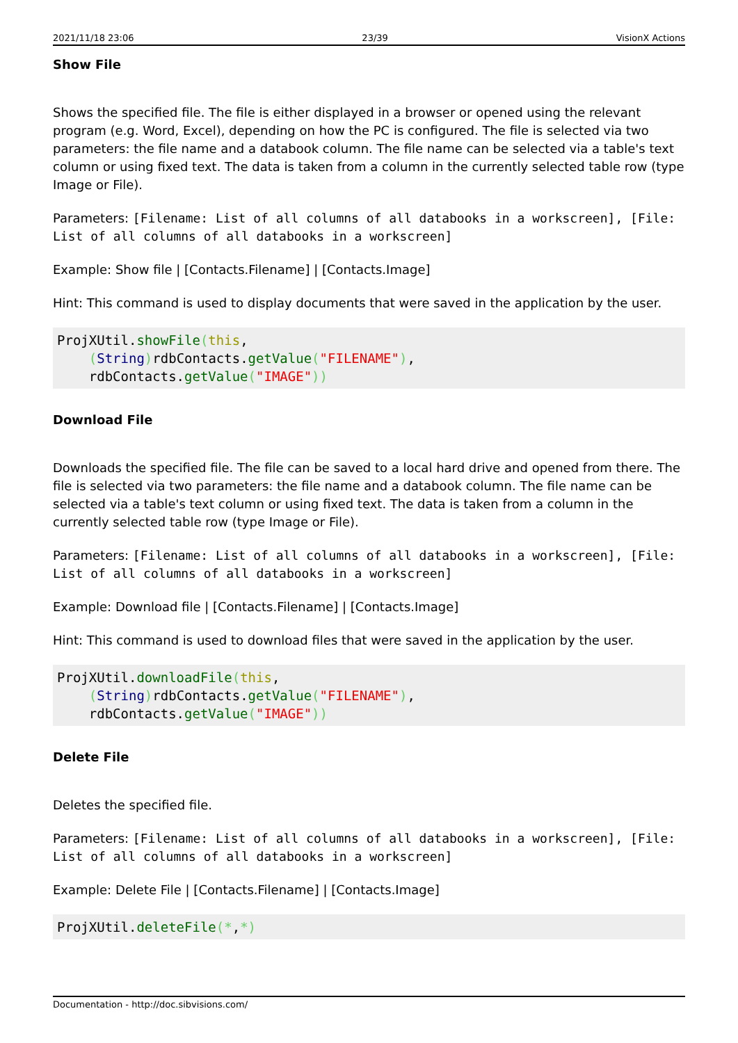2021/11/18 23:06 23/39 VisionX Actions
Show File
Shows the specified file. The file is either displayed in a browser or opened using the relevant program (e.g. Word, Excel), depending on how the PC is configured. The file is selected via two parameters: the file name and a databook column. The file name can be selected via a table's text column or using fixed text. The data is taken from a column in the currently selected table row (type Image or File).
Parameters: [Filename: List of all columns of all databooks in a workscreen], [File: List of all columns of all databooks in a workscreen]
Example: Show file | [Contacts.Filename] | [Contacts.Image]
Hint: This command is used to display documents that were saved in the application by the user.
ProjXUtil.showFile(this,
    (String) rdbContacts.getValue("FILENAME"),
    rdbContacts.getValue("IMAGE"))
Download File
Downloads the specified file. The file can be saved to a local hard drive and opened from there. The file is selected via two parameters: the file name and a databook column. The file name can be selected via a table's text column or using fixed text. The data is taken from a column in the currently selected table row (type Image or File).
Parameters: [Filename: List of all columns of all databooks in a workscreen], [File: List of all columns of all databooks in a workscreen]
Example: Download file | [Contacts.Filename] | [Contacts.Image]
Hint: This command is used to download files that were saved in the application by the user.
ProjXUtil.downloadFile(this,
    (String) rdbContacts.getValue("FILENAME"),
    rdbContacts.getValue("IMAGE"))
Delete File
Deletes the specified file.
Parameters: [Filename: List of all columns of all databooks in a workscreen], [File: List of all columns of all databooks in a workscreen]
Example: Delete File | [Contacts.Filename] | [Contacts.Image]
ProjXUtil.deleteFile(*,*)
Documentation - http://doc.sibvisions.com/